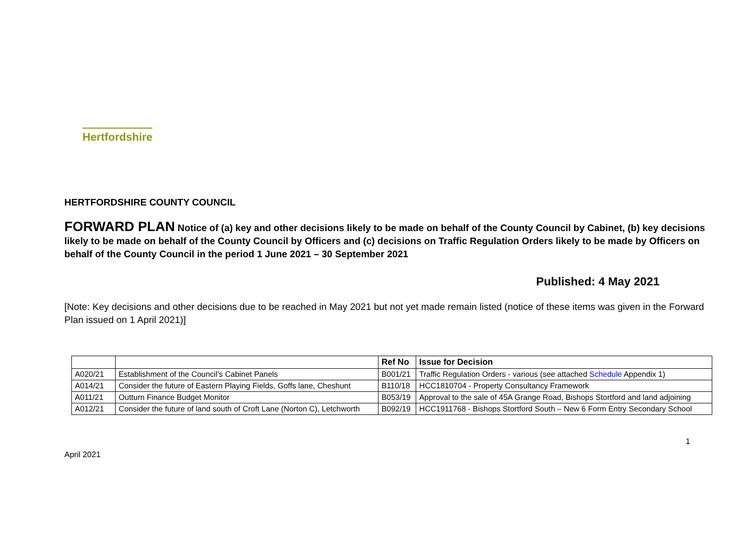Hertfordshire
HERTFORDSHIRE COUNTY COUNCIL
FORWARD PLAN Notice of (a) key and other decisions likely to be made on behalf of the County Council by Cabinet, (b) key decisions likely to be made on behalf of the County Council by Officers and (c) decisions on Traffic Regulation Orders likely to be made by Officers on behalf of the County Council in the period 1 June 2021 – 30 September 2021
Published: 4 May 2021
[Note: Key decisions and other decisions due to be reached in May 2021 but not yet made remain listed (notice of these items was given in the Forward Plan issued on 1 April 2021)]
| | | Ref No | Issue for Decision |
| --- | --- | --- | --- |
| A020/21 | Establishment of the Council’s Cabinet Panels | B001/21 | Traffic Regulation Orders - various (see attached Schedule Appendix 1) |
| A014/21 | Consider the future of Eastern Playing Fields, Goffs lane, Cheshunt | B110/18 | HCC1810704 - Property Consultancy Framework |
| A011/21 | Outturn Finance Budget Monitor | B053/19 | Approval to the sale of 45A Grange Road, Bishops Stortford and land adjoining |
| A012/21 | Consider the future of land south of Croft Lane (Norton C), Letchworth | B092/19 | HCC1911768 - Bishops Stortford South – New 6 Form Entry Secondary School |
1
April 2021